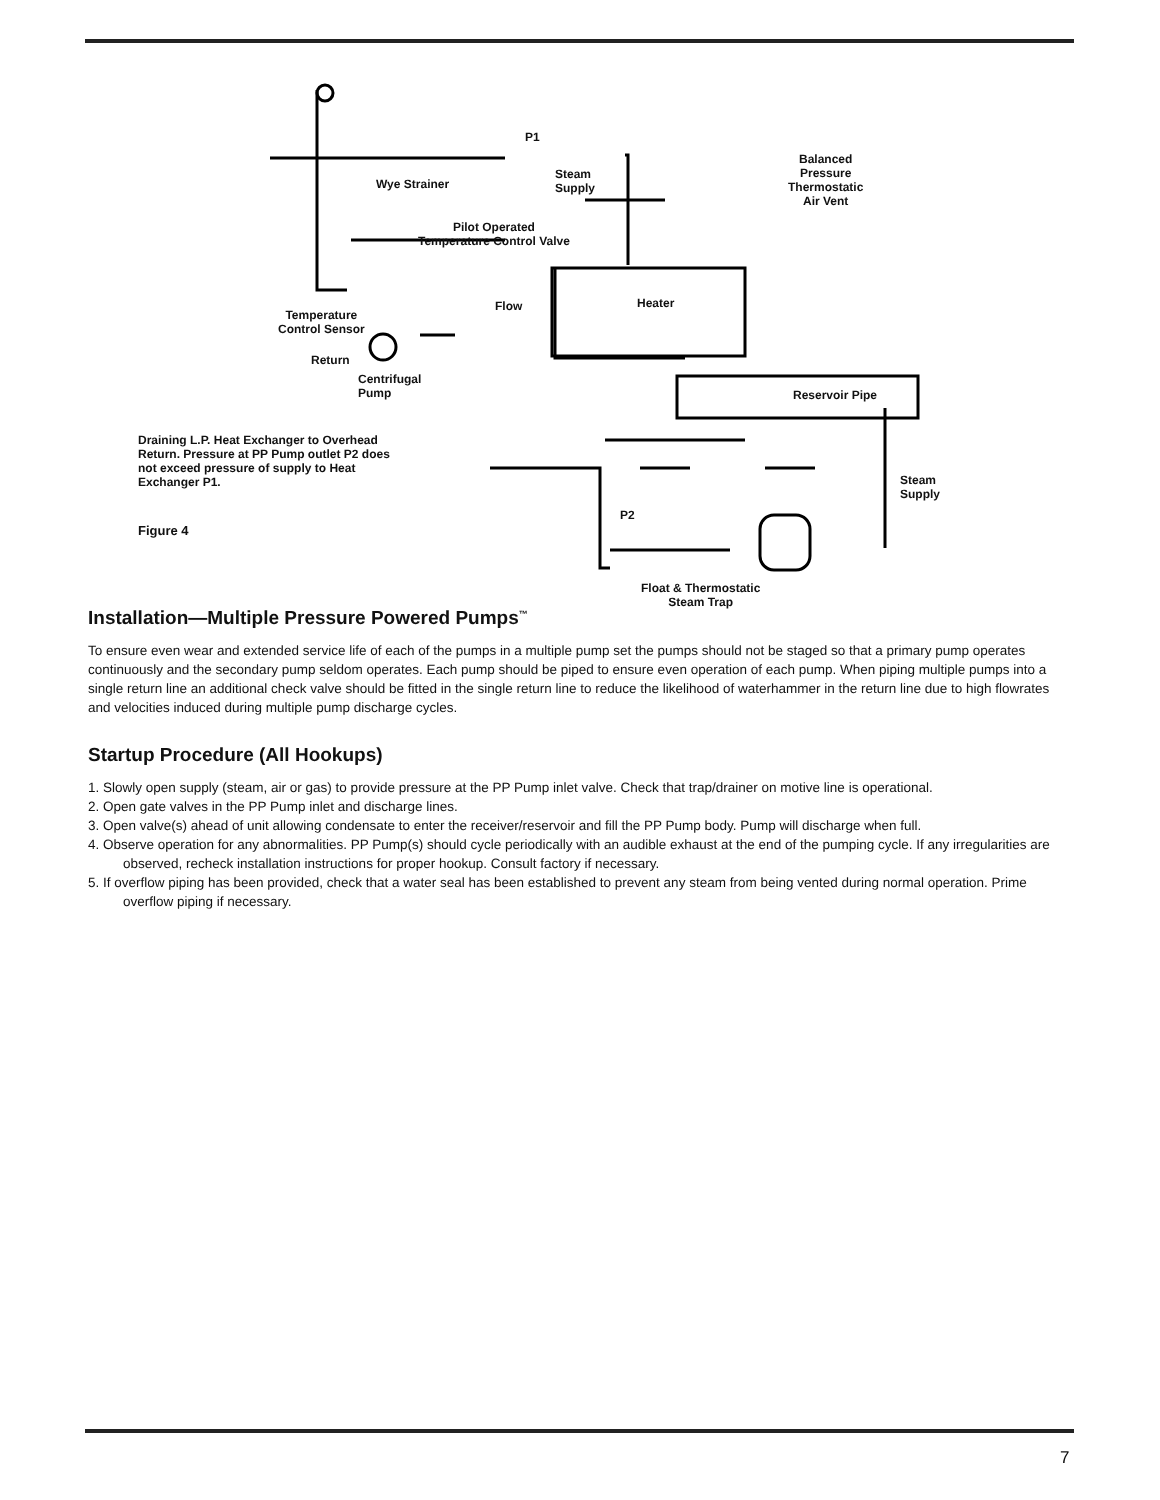P1
Wye Strainer
Steam
Supply
Balanced
Pressure
Thermostatic
Air Vent
Pilot Operated
Temperature Control Valve
Flow Heater
Temperature
Control Sensor
Return
Centrifugal
Pump
Reservoir Pipe
Draining L.P. Heat Exchanger to Overhead Return. Pressure at PP Pump outlet P2 does not exceed pressure of supply to Heat Exchanger P1.
Steam
Supply
P2
Figure 4
Float & Thermostatic
Steam Trap
Installation—Multiple Pressure Powered Pumps<sup>™</sup>
To ensure even wear and extended service life of each of the pumps in a multiple pump set the pumps should not be staged so that a primary pump operates continuously and the secondary pump seldom operates. Each pump should be piped to ensure even operation of each pump. When piping multiple pumps into a single return line an additional check valve should be fitted in the single return line to reduce the likelihood of waterhammer in the return line due to high flowrates and velocities induced during multiple pump discharge cycles.
Startup Procedure (All Hookups)
1. Slowly open supply (steam, air or gas) to provide pressure at the PP Pump inlet valve. Check that trap/drainer on motive line is operational.
2. Open gate valves in the PP Pump inlet and discharge lines.
3. Open valve(s) ahead of unit allowing condensate to enter the receiver/reservoir and fill the PP Pump body. Pump will discharge when full.
4. Observe operation for any abnormalities. PP Pump(s) should cycle periodically with an audible exhaust at the end of the pumping cycle. If any irregularities are observed, recheck installation instructions for proper hookup. Consult factory if necessary.
5. If overflow piping has been provided, check that a water seal has been established to prevent any steam from being vented during normal operation. Prime overflow piping if necessary.
7